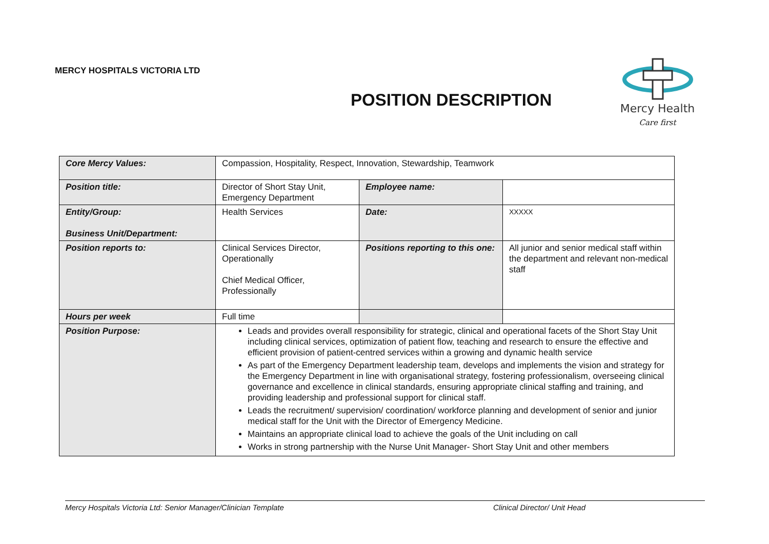MERCY HOSPITALS VICTORIA LTD
POSITION DESCRIPTION
Mercy Health
Care first
| Core Mercy Values: | Compassion, Hospitality, Respect, Innovation, Stewardship, Teamwork | | |
| Position title: | Director of Short Stay Unit, Emergency Department | Employee name: | |
| Entity/Group: Business Unit/Department: | Health Services | Date: | XXXXX |
| Position reports to: | Clinical Services Director, Operationally Chief Medical Officer, Professionally | Positions reporting to this one: | All junior and senior medical staff within the department and relevant non-medical staff |
| Hours per week | Full time | | |
| Position Purpose: | Leads and provides overall responsibility for strategic, clinical and operational facets of the Short Stay Unit including clinical services, optimization of patient flow, teaching and research to ensure the effective and efficient provision of patient-centred services within a growing and dynamic health service As part of the Emergency Department leadership team, develops and implements the vision and strategy for the Emergency Department in line with organisational strategy, fostering professionalism, overseeing clinical governance and excellence in clinical standards, ensuring appropriate clinical staffing and training, and providing leadership and professional support for clinical staff. Leads the recruitment/ supervision/ coordination/ workforce planning and development of senior and junior medical staff for the Unit with the Director of Emergency Medicine. Maintains an appropriate clinical load to achieve the goals of the Unit including on call Works in strong partnership with the Nurse Unit Manager- Short Stay Unit and other members | | |
Mercy Hospitals Victoria Ltd: Senior Manager/Clinician Template Clinical Director/ Unit Head